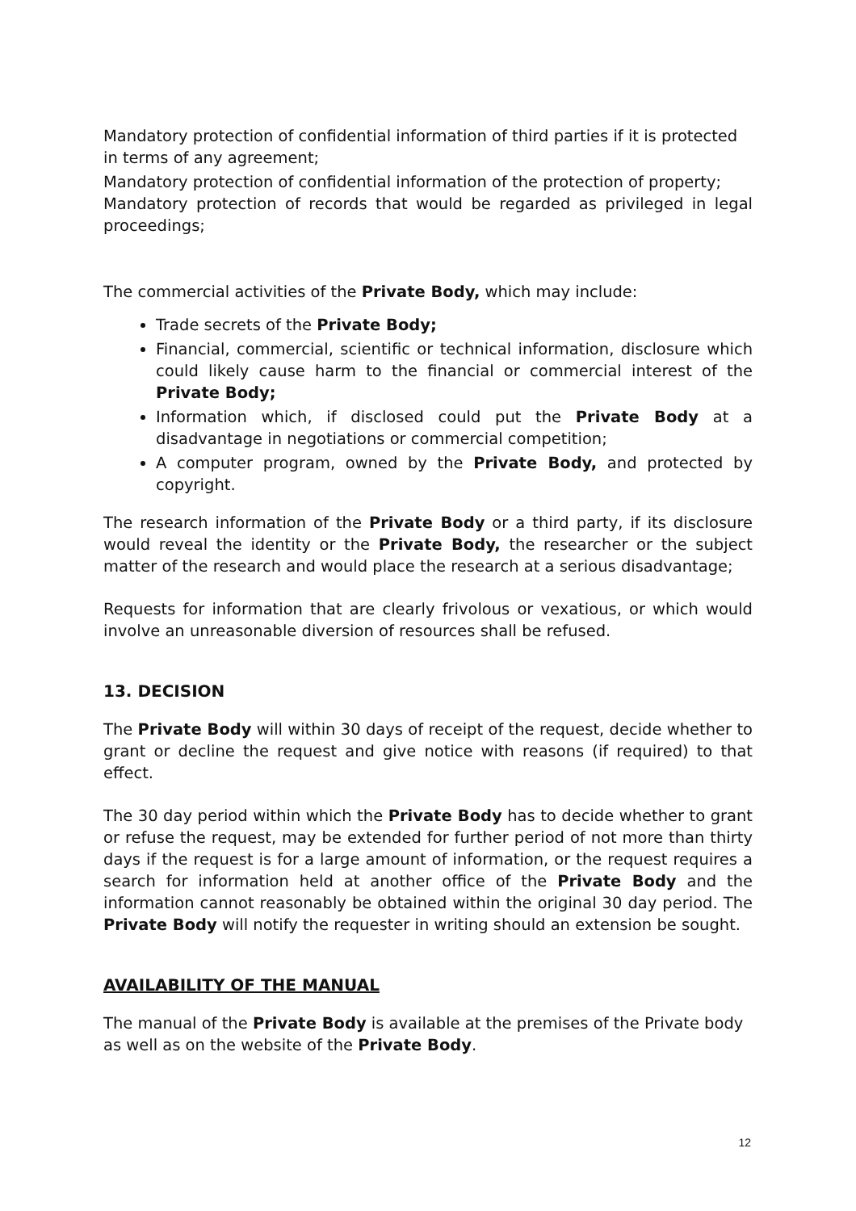Mandatory protection of confidential information of third parties if it is protected in terms of any agreement;
Mandatory protection of confidential information of the protection of property;
Mandatory protection of records that would be regarded as privileged in legal proceedings;
The commercial activities of the Private Body, which may include:
Trade secrets of the Private Body;
Financial, commercial, scientific or technical information, disclosure which could likely cause harm to the financial or commercial interest of the Private Body;
Information which, if disclosed could put the Private Body at a disadvantage in negotiations or commercial competition;
A computer program, owned by the Private Body, and protected by copyright.
The research information of the Private Body or a third party, if its disclosure would reveal the identity or the Private Body, the researcher or the subject matter of the research and would place the research at a serious disadvantage;
Requests for information that are clearly frivolous or vexatious, or which would involve an unreasonable diversion of resources shall be refused.
13. DECISION
The Private Body will within 30 days of receipt of the request, decide whether to grant or decline the request and give notice with reasons (if required) to that effect.
The 30 day period within which the Private Body has to decide whether to grant or refuse the request, may be extended for further period of not more than thirty days if the request is for a large amount of information, or the request requires a search for information held at another office of the Private Body and the information cannot reasonably be obtained within the original 30 day period. The Private Body will notify the requester in writing should an extension be sought.
AVAILABILITY OF THE MANUAL
The manual of the Private Body is available at the premises of the Private body as well as on the website of the Private Body.
12